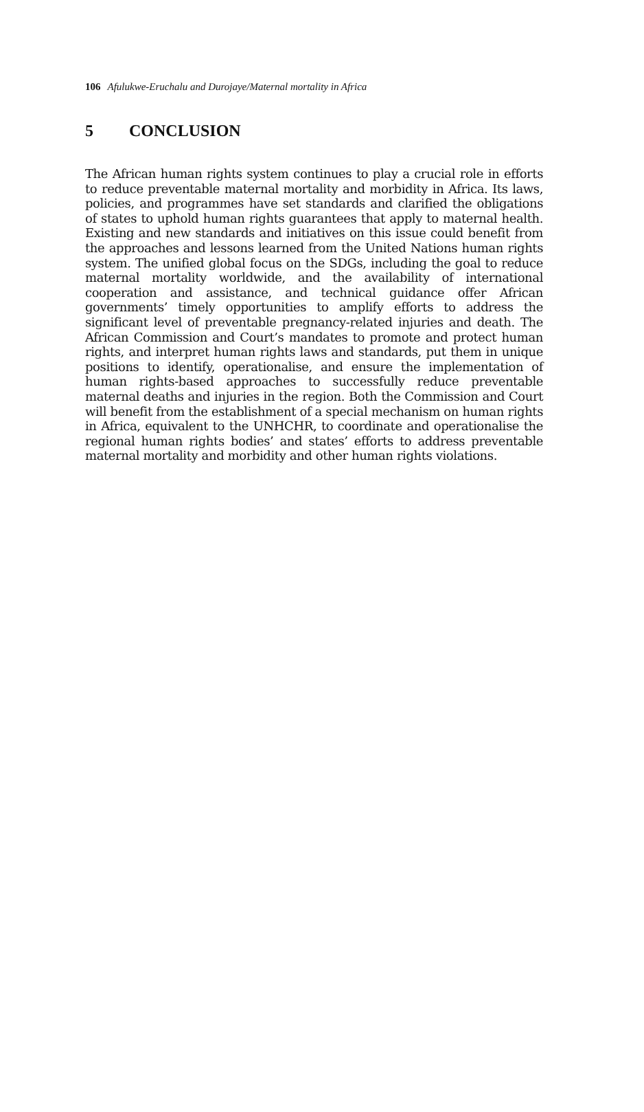106 Afulukwe-Eruchalu and Durojaye/Maternal mortality in Africa
5 CONCLUSION
The African human rights system continues to play a crucial role in efforts to reduce preventable maternal mortality and morbidity in Africa. Its laws, policies, and programmes have set standards and clarified the obligations of states to uphold human rights guarantees that apply to maternal health. Existing and new standards and initiatives on this issue could benefit from the approaches and lessons learned from the United Nations human rights system. The unified global focus on the SDGs, including the goal to reduce maternal mortality worldwide, and the availability of international cooperation and assistance, and technical guidance offer African governments’ timely opportunities to amplify efforts to address the significant level of preventable pregnancy-related injuries and death. The African Commission and Court’s mandates to promote and protect human rights, and interpret human rights laws and standards, put them in unique positions to identify, operationalise, and ensure the implementation of human rights-based approaches to successfully reduce preventable maternal deaths and injuries in the region. Both the Commission and Court will benefit from the establishment of a special mechanism on human rights in Africa, equivalent to the UNHCHR, to coordinate and operationalise the regional human rights bodies’ and states’ efforts to address preventable maternal mortality and morbidity and other human rights violations.